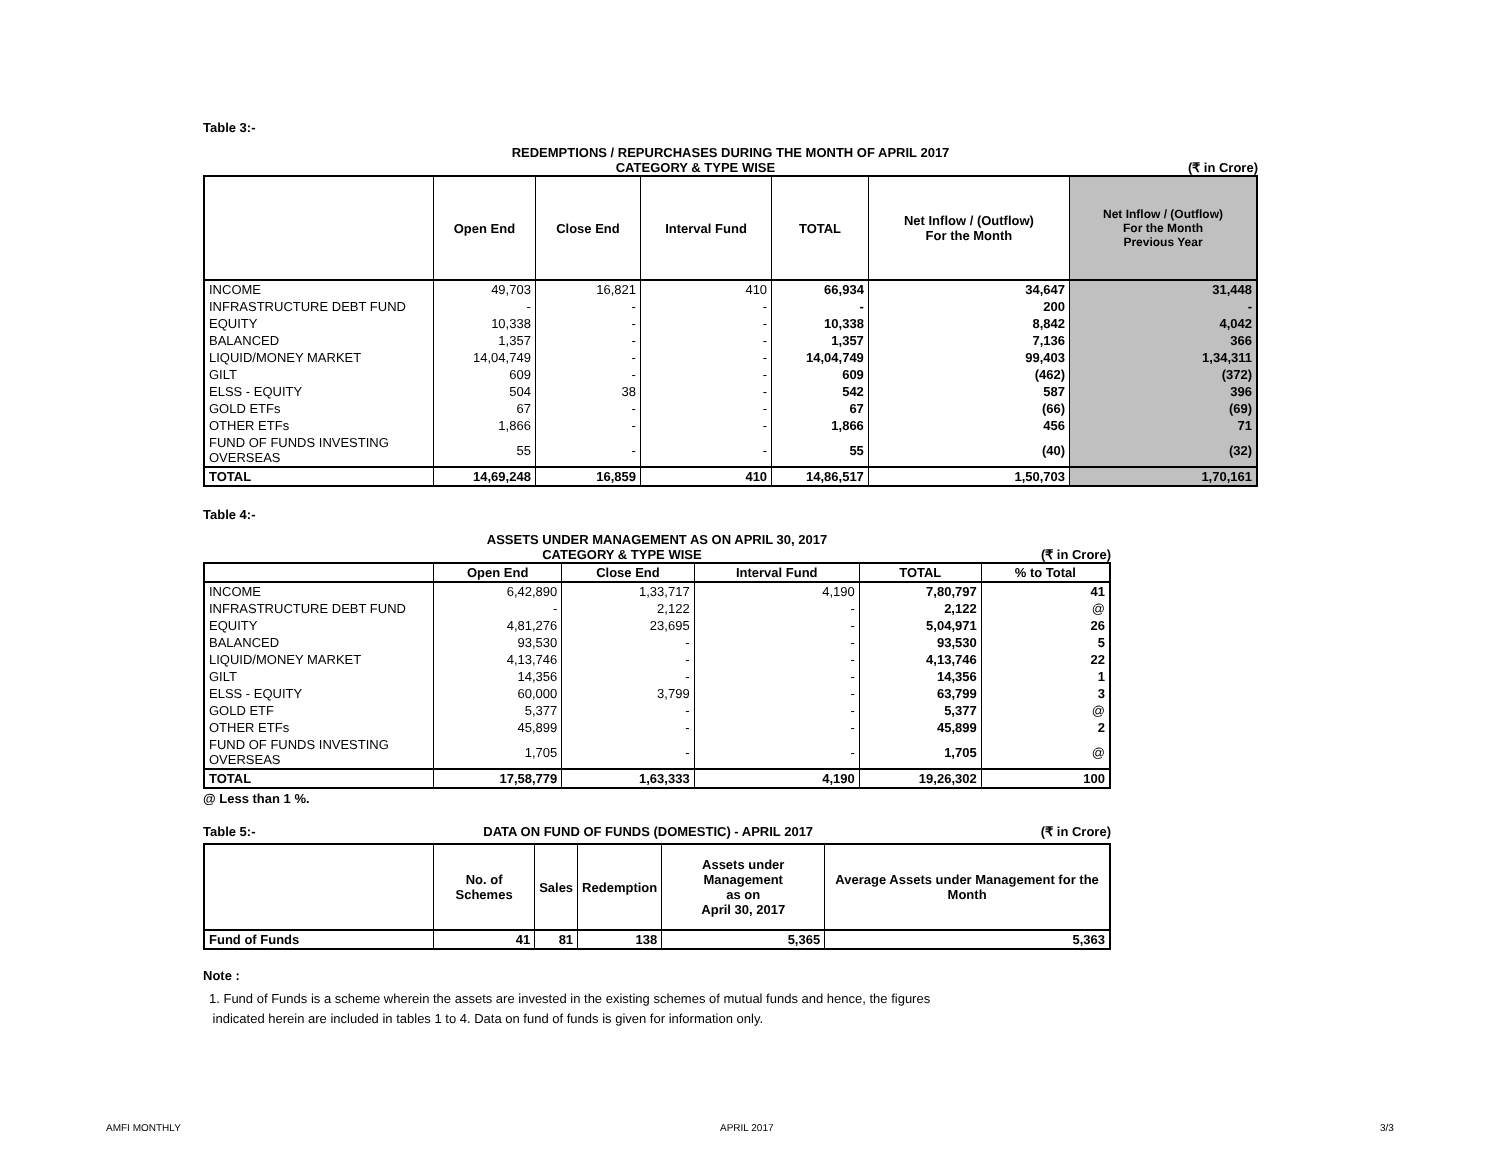Table 3:-
REDEMPTIONS / REPURCHASES DURING THE MONTH OF APRIL 2017
CATEGORY & TYPE WISE (₹ in Crore)
| | Open End | Close End | Interval Fund | TOTAL | Net Inflow / (Outflow) For the Month | Net Inflow / (Outflow) For the Month Previous Year |
| --- | --- | --- | --- | --- | --- | --- |
| INCOME | 49,703 | 16,821 | 410 | 66,934 | 34,647 | 31,448 |
| INFRASTRUCTURE DEBT FUND | - | - | - | - | 200 | - |
| EQUITY | 10,338 | - | - | 10,338 | 8,842 | 4,042 |
| BALANCED | 1,357 | - | - | 1,357 | 7,136 | 366 |
| LIQUID/MONEY MARKET | 14,04,749 | - | - | 14,04,749 | 99,403 | 1,34,311 |
| GILT | 609 | - | - | 609 | (462) | (372) |
| ELSS - EQUITY | 504 | 38 | - | 542 | 587 | 396 |
| GOLD ETFs | 67 | - | - | 67 | (66) | (69) |
| OTHER ETFs | 1,866 | - | - | 1,866 | 456 | 71 |
| FUND OF FUNDS INVESTING OVERSEAS | 55 | - | - | 55 | (40) | (32) |
| TOTAL | 14,69,248 | 16,859 | 410 | 14,86,517 | 1,50,703 | 1,70,161 |
Table 4:-
ASSETS UNDER MANAGEMENT AS ON APRIL 30, 2017
CATEGORY & TYPE WISE (₹ in Crore)
| | Open End | Close End | Interval Fund | TOTAL | % to Total |
| --- | --- | --- | --- | --- | --- |
| INCOME | 6,42,890 | 1,33,717 | 4,190 | 7,80,797 | 41 |
| INFRASTRUCTURE DEBT FUND | - | 2,122 | - | 2,122 | @ |
| EQUITY | 4,81,276 | 23,695 | - | 5,04,971 | 26 |
| BALANCED | 93,530 | - | - | 93,530 | 5 |
| LIQUID/MONEY MARKET | 4,13,746 | - | - | 4,13,746 | 22 |
| GILT | 14,356 | - | - | 14,356 | 1 |
| ELSS - EQUITY | 60,000 | 3,799 | - | 63,799 | 3 |
| GOLD ETF | 5,377 | - | - | 5,377 | @ |
| OTHER ETFs | 45,899 | - | - | 45,899 | 2 |
| FUND OF FUNDS INVESTING OVERSEAS | 1,705 | - | - | 1,705 | @ |
| TOTAL | 17,58,779 | 1,63,333 | 4,190 | 19,26,302 | 100 |
@ Less than 1 %.
Table 5:- DATA ON FUND OF FUNDS (DOMESTIC) - APRIL 2017 (₹ in Crore)
| | No. of Schemes | Sales | Redemption | Assets under Management as on April 30, 2017 | Average Assets under Management for the Month |
| --- | --- | --- | --- | --- | --- |
| Fund of Funds | 41 | 81 | 138 | 5,365 | 5,363 |
Note :
1. Fund of Funds is a scheme wherein the assets are invested in the existing schemes of mutual funds and hence, the figures
indicated herein are included in tables 1 to 4. Data on fund of funds is given for information only.
AMFI MONTHLY APRIL 2017 3/3